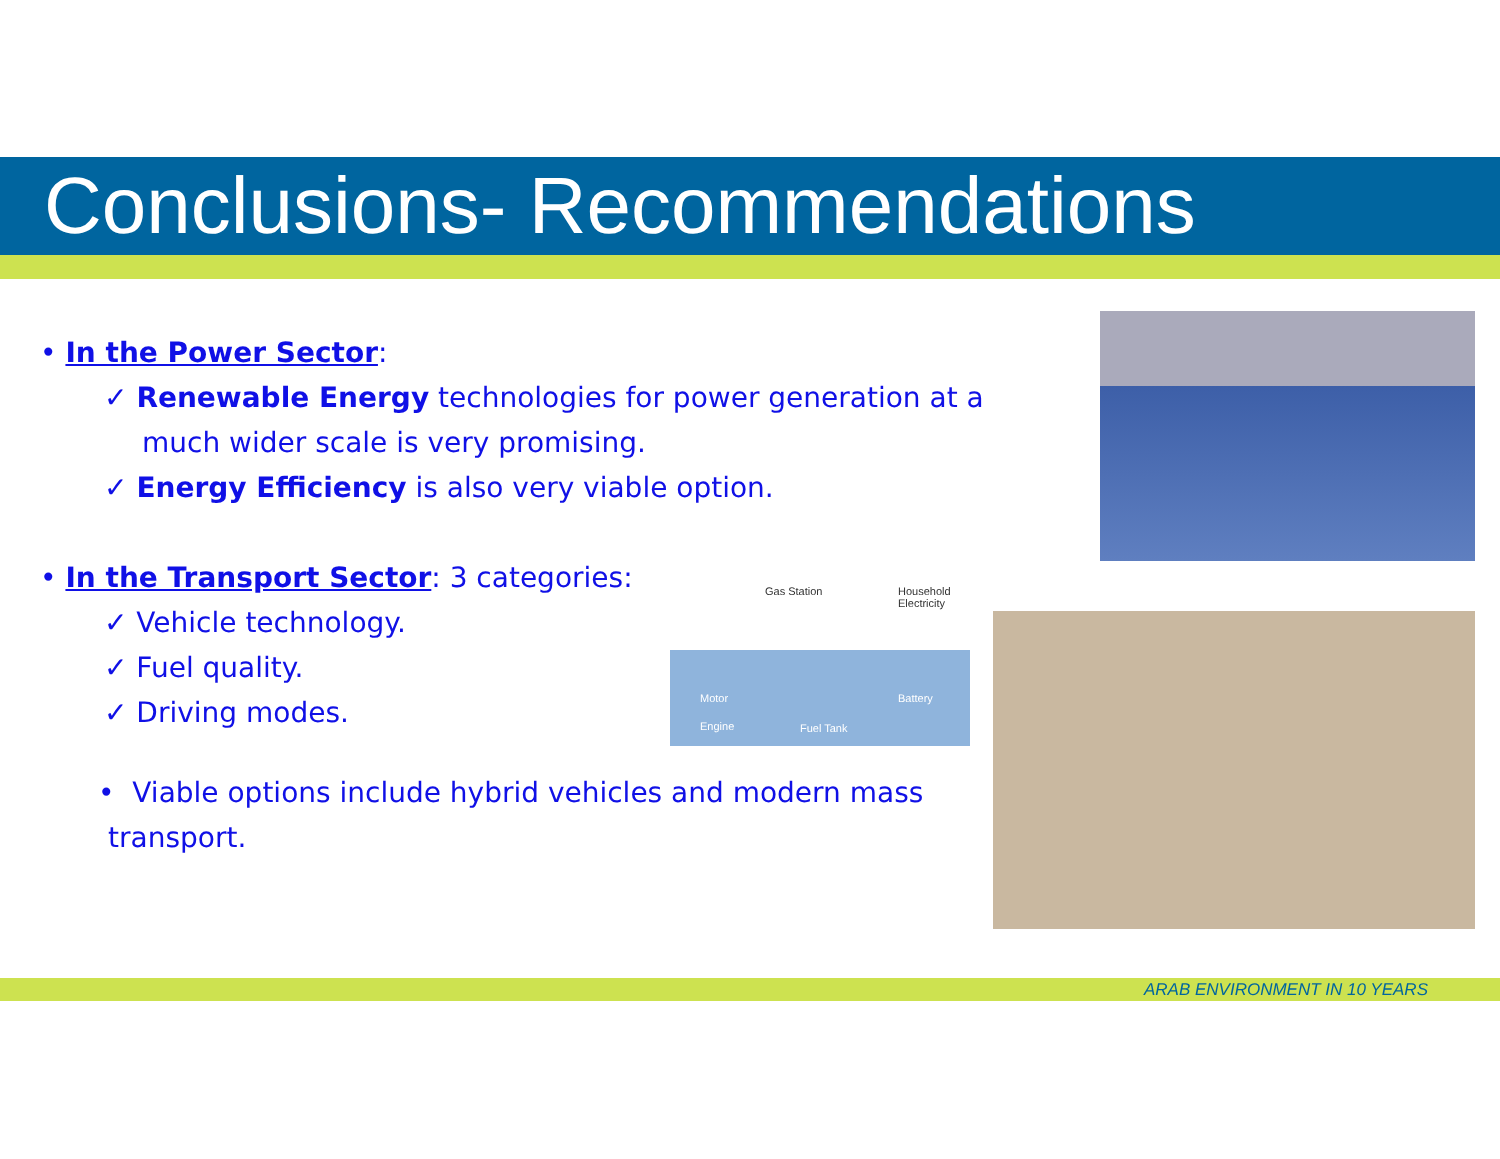Conclusions- Recommendations
Gas Station Household Electricity
Motor Battery
Engine Fuel Tank
• In the Power Sector:
✓ Renewable Energy technologies for power generation at a much wider scale is very promising.
✓ Energy Efficiency is also very viable option.
• In the Transport Sector: 3 categories:
✓ Vehicle technology.
✓ Fuel quality.
✓ Driving modes.
• Viable options include hybrid vehicles and modern mass transport.
ARAB ENVIRONMENT IN 10 YEARS